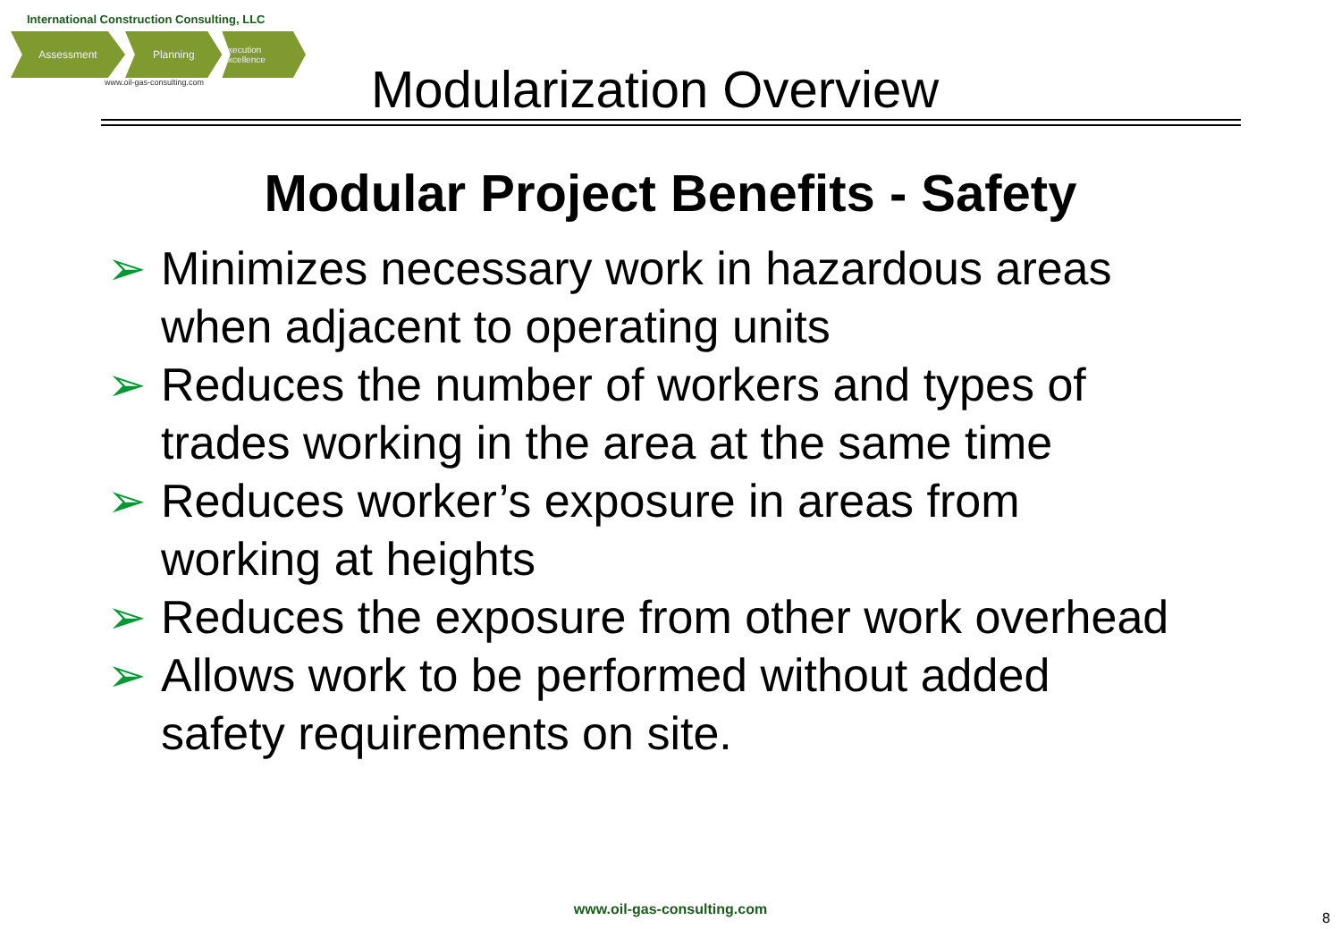International Construction Consulting, LLC
Assessment Planning
Execution Excellence
www.oil-gas-consulting.com
Modularization Overview
Modular Project Benefits - Safety
➢ Minimizes necessary work in hazardous areas when adjacent to operating units
➢ Reduces the number of workers and types of trades working in the area at the same time
➢ Reduces worker’s exposure in areas from working at heights
➢ Reduces the exposure from other work overhead
➢ Allows work to be performed without added safety requirements on site.
www.oil-gas-consulting.com
8